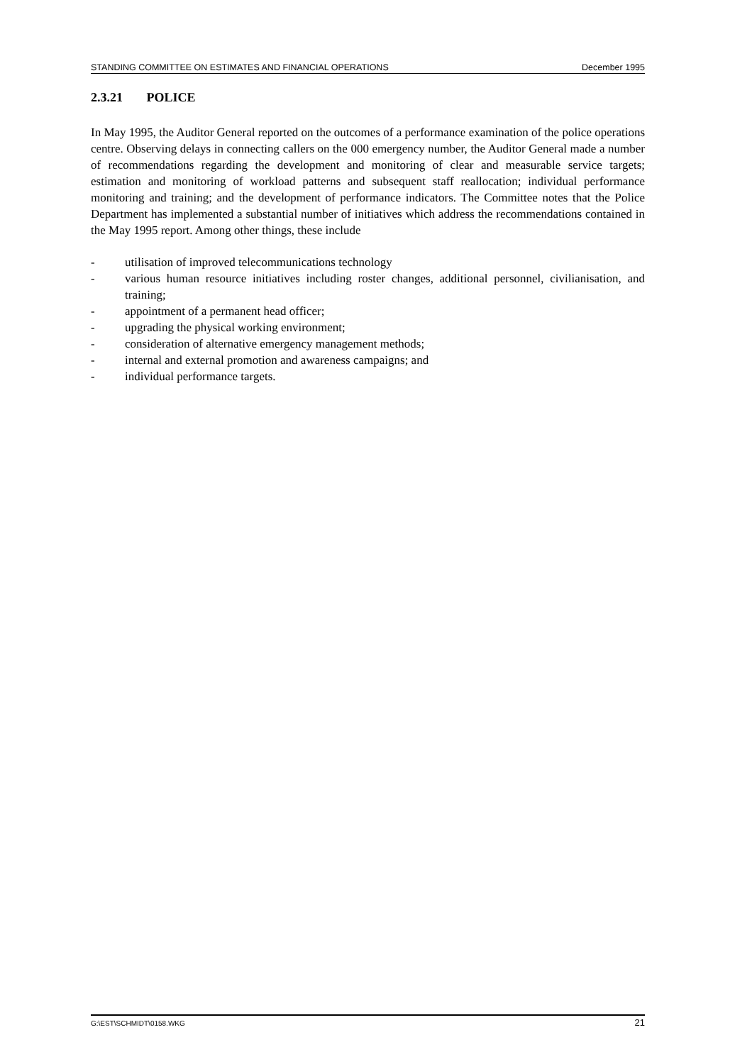STANDING COMMITTEE ON ESTIMATES AND FINANCIAL OPERATIONS December 1995
2.3.21 POLICE
In May 1995, the Auditor General reported on the outcomes of a performance examination of the police operations centre. Observing delays in connecting callers on the 000 emergency number, the Auditor General made a number of recommendations regarding the development and monitoring of clear and measurable service targets; estimation and monitoring of workload patterns and subsequent staff reallocation; individual performance monitoring and training; and the development of performance indicators. The Committee notes that the Police Department has implemented a substantial number of initiatives which address the recommendations contained in the May 1995 report. Among other things, these include
- utilisation of improved telecommunications technology
- various human resource initiatives including roster changes, additional personnel, civilianisation, and training;
- appointment of a permanent head officer;
- upgrading the physical working environment;
- consideration of alternative emergency management methods;
- internal and external promotion and awareness campaigns; and
- individual performance targets.
G:\EST\SCHMIDT\0158.WKG 21